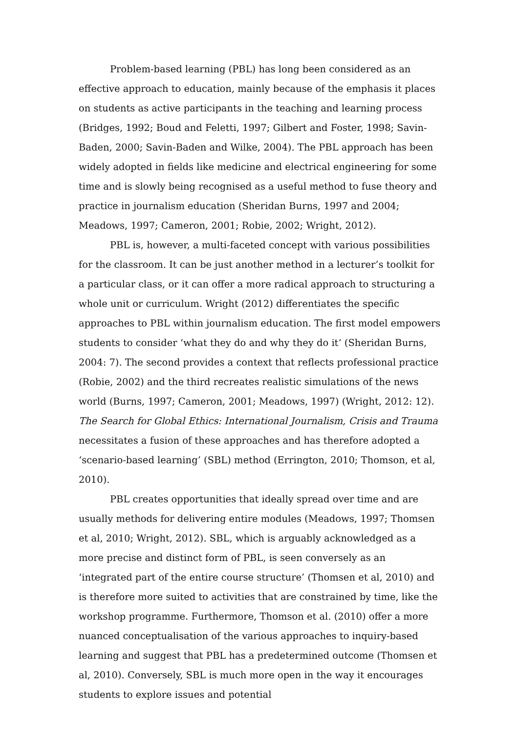Problem-based learning (PBL) has long been considered as an effective approach to education, mainly because of the emphasis it places on students as active participants in the teaching and learning process (Bridges, 1992; Boud and Feletti, 1997; Gilbert and Foster, 1998; Savin-Baden, 2000; Savin-Baden and Wilke, 2004). The PBL approach has been widely adopted in fields like medicine and electrical engineering for some time and is slowly being recognised as a useful method to fuse theory and practice in journalism education (Sheridan Burns, 1997 and 2004; Meadows, 1997; Cameron, 2001; Robie, 2002; Wright, 2012).
PBL is, however, a multi-faceted concept with various possibilities for the classroom. It can be just another method in a lecturer’s toolkit for a particular class, or it can offer a more radical approach to structuring a whole unit or curriculum. Wright (2012) differentiates the specific approaches to PBL within journalism education. The first model empowers students to consider ‘what they do and why they do it‘ (Sheridan Burns, 2004: 7). The second provides a context that reflects professional practice (Robie, 2002) and the third recreates realistic simulations of the news world (Burns, 1997; Cameron, 2001; Meadows, 1997) (Wright, 2012: 12). The Search for Global Ethics: International Journalism, Crisis and Trauma necessitates a fusion of these approaches and has therefore adopted a ‘scenario-based learning’ (SBL) method (Errington, 2010; Thomson, et al, 2010).
PBL creates opportunities that ideally spread over time and are usually methods for delivering entire modules (Meadows, 1997; Thomsen et al, 2010; Wright, 2012). SBL, which is arguably acknowledged as a more precise and distinct form of PBL, is seen conversely as an ‘integrated part of the entire course structure’ (Thomsen et al, 2010) and is therefore more suited to activities that are constrained by time, like the workshop programme. Furthermore, Thomson et al. (2010) offer a more nuanced conceptualisation of the various approaches to inquiry-based learning and suggest that PBL has a predetermined outcome (Thomsen et al, 2010). Conversely, SBL is much more open in the way it encourages students to explore issues and potential